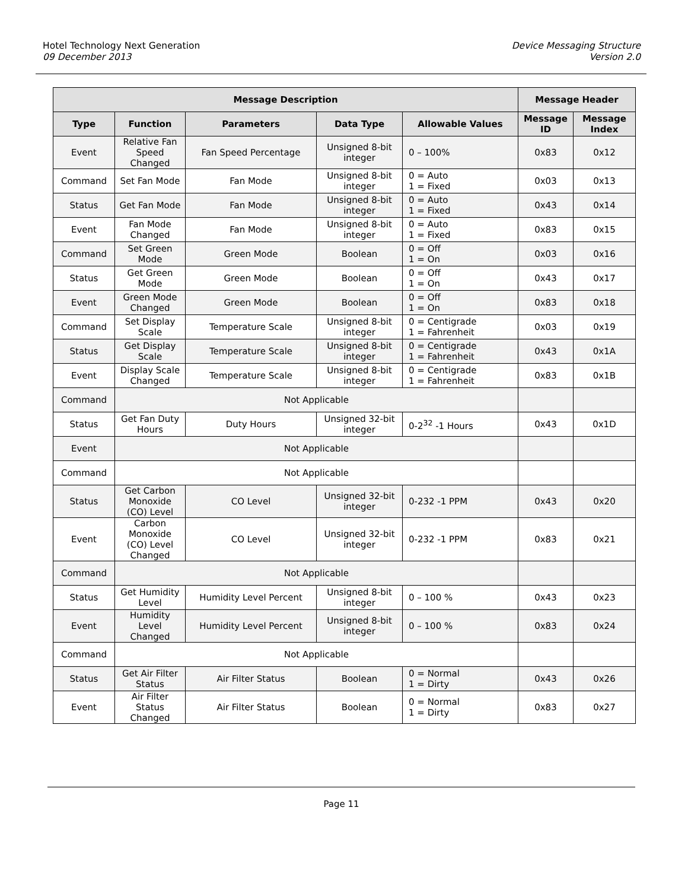Hotel Technology Next Generation
09 December 2013
Device Messaging Structure
Version 2.0
| Message Description | | | | | Message Header | |
| --- | --- | --- | --- | --- | --- | --- |
| Type | Function | Parameters | Data Type | Allowable Values | Message ID | Message Index |
| Event | Relative Fan Speed Changed | Fan Speed Percentage | Unsigned 8-bit integer | 0 – 100% | 0x83 | 0x12 |
| Command | Set Fan Mode | Fan Mode | Unsigned 8-bit integer | 0 = Auto 1 = Fixed | 0x03 | 0x13 |
| Status | Get Fan Mode | Fan Mode | Unsigned 8-bit integer | 0 = Auto 1 = Fixed | 0x43 | 0x14 |
| Event | Fan Mode Changed | Fan Mode | Unsigned 8-bit integer | 0 = Auto 1 = Fixed | 0x83 | 0x15 |
| Command | Set Green Mode | Green Mode | Boolean | 0 = Off 1 = On | 0x03 | 0x16 |
| Status | Get Green Mode | Green Mode | Boolean | 0 = Off 1 = On | 0x43 | 0x17 |
| Event | Green Mode Changed | Green Mode | Boolean | 0 = Off 1 = On | 0x83 | 0x18 |
| Command | Set Display Scale | Temperature Scale | Unsigned 8-bit integer | 0 = Centigrade 1 = Fahrenheit | 0x03 | 0x19 |
| Status | Get Display Scale | Temperature Scale | Unsigned 8-bit integer | 0 = Centigrade 1 = Fahrenheit | 0x43 | 0x1A |
| Event | Display Scale Changed | Temperature Scale | Unsigned 8-bit integer | 0 = Centigrade 1 = Fahrenheit | 0x83 | 0x1B |
| Command | Not Applicable | | | | | |
| Status | Get Fan Duty Hours | Duty Hours | Unsigned 32-bit integer | 0-2<sup>32</sup> -1 Hours | 0x43 | 0x1D |
| Event | Not Applicable | | | | | |
| Command | Not Applicable | | | | | |
| Status | Get Carbon Monoxide (CO) Level | CO Level | Unsigned 32-bit integer | 0-232 -1 PPM | 0x43 | 0x20 |
| Event | Carbon Monoxide (CO) Level Changed | CO Level | Unsigned 32-bit integer | 0-232 -1 PPM | 0x83 | 0x21 |
| Command | Not Applicable | | | | | |
| Status | Get Humidity Level | Humidity Level Percent | Unsigned 8-bit integer | 0 – 100 % | 0x43 | 0x23 |
| Event | Humidity Level Changed | Humidity Level Percent | Unsigned 8-bit integer | 0 – 100 % | 0x83 | 0x24 |
| Command | Not Applicable | | | | | |
| Status | Get Air Filter Status | Air Filter Status | Boolean | 0 = Normal 1 = Dirty | 0x43 | 0x26 |
| Event | Air Filter Status Changed | Air Filter Status | Boolean | 0 = Normal 1 = Dirty | 0x83 | 0x27 |
Page 11